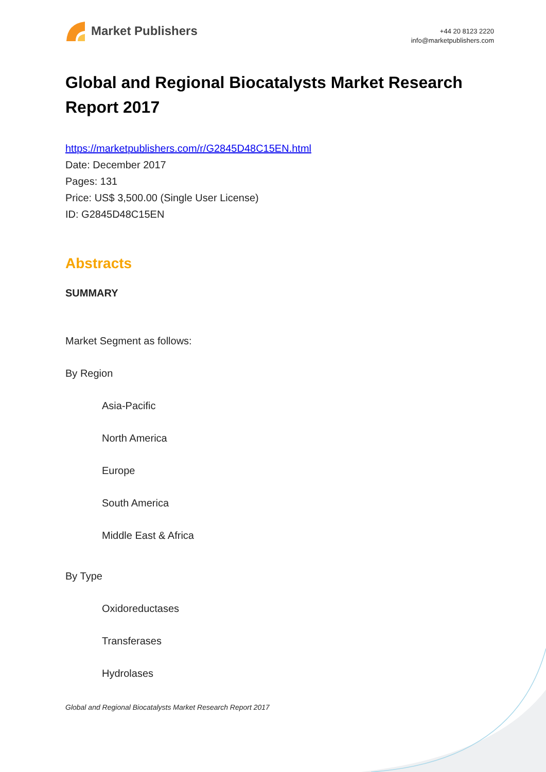Market Publishers
+44 20 8123 2220
info@marketpublishers.com
Global and Regional Biocatalysts Market Research Report 2017
https://marketpublishers.com/r/G2845D48C15EN.html
Date: December 2017
Pages: 131
Price: US$ 3,500.00 (Single User License)
ID: G2845D48C15EN
Abstracts
SUMMARY
Market Segment as follows:
By Region
Asia-Pacific
North America
Europe
South America
Middle East & Africa
By Type
Oxidoreductases
Transferases
Hydrolases
Global and Regional Biocatalysts Market Research Report 2017